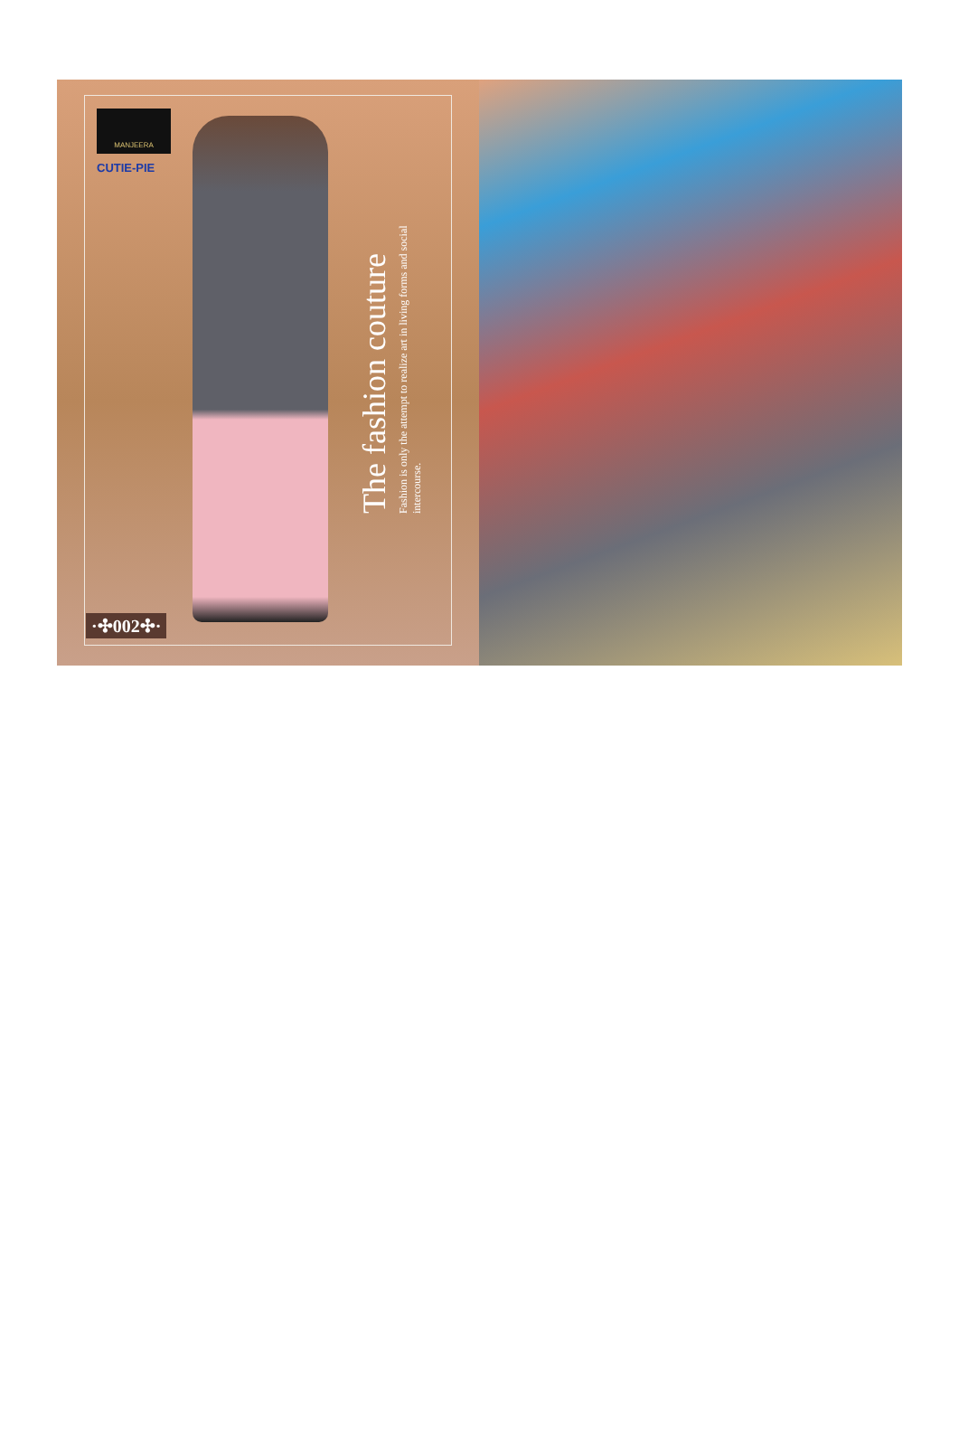MANJEERA
CUTIE-PIE
The fashion couture
Fashion is only the attempt to realize art in living forms and social intercourse.
·✣002✣·